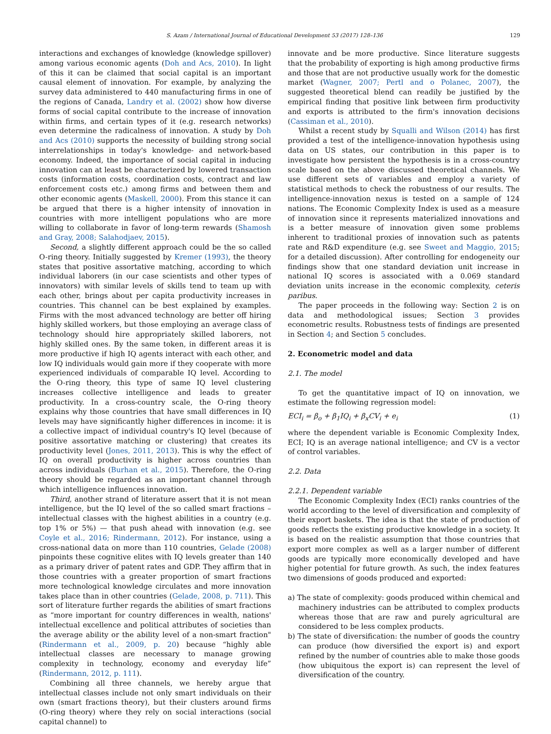S. Azam / International Journal of Educational Development 53 (2017) 128–136 129
interactions and exchanges of knowledge (knowledge spillover) among various economic agents (Doh and Acs, 2010). In light of this it can be claimed that social capital is an important causal element of innovation. For example, by analyzing the survey data administered to 440 manufacturing firms in one of the regions of Canada, Landry et al. (2002) show how diverse forms of social capital contribute to the increase of innovation within firms, and certain types of it (e.g. research networks) even determine the radicalness of innovation. A study by Doh and Acs (2010) supports the necessity of building strong social interrelationships in today's knowledge- and network-based economy. Indeed, the importance of social capital in inducing innovation can at least be characterized by lowered transaction costs (information costs, coordination costs, contract and law enforcement costs etc.) among firms and between them and other economic agents (Maskell, 2000). From this stance it can be argued that there is a higher intensity of innovation in countries with more intelligent populations who are more willing to collaborate in favor of long-term rewards (Shamosh and Gray, 2008; Salahodjaev, 2015).
Second, a slightly different approach could be the so called O-ring theory. Initially suggested by Kremer (1993), the theory states that positive assortative matching, according to which individual laborers (in our case scientists and other types of innovators) with similar levels of skills tend to team up with each other, brings about per capita productivity increases in countries. This channel can be best explained by examples. Firms with the most advanced technology are better off hiring highly skilled workers, but those employing an average class of technology should hire appropriately skilled laborers, not highly skilled ones. By the same token, in different areas it is more productive if high IQ agents interact with each other, and low IQ individuals would gain more if they cooperate with more experienced individuals of comparable IQ level. According to the O-ring theory, this type of same IQ level clustering increases collective intelligence and leads to greater productivity. In a cross-country scale, the O-ring theory explains why those countries that have small differences in IQ levels may have significantly higher differences in income: it is a collective impact of individual country's IQ level (because of positive assortative matching or clustering) that creates its productivity level (Jones, 2011, 2013). This is why the effect of IQ on overall productivity is higher across countries than across individuals (Burhan et al., 2015). Therefore, the O-ring theory should be regarded as an important channel through which intelligence influences innovation.
Third, another strand of literature assert that it is not mean intelligence, but the IQ level of the so called smart fractions – intellectual classes with the highest abilities in a country (e.g. top 1% or 5%) — that push ahead with innovation (e.g. see Coyle et al., 2016; Rindermann, 2012). For instance, using a cross-national data on more than 110 countries, Gelade (2008) pinpoints these cognitive elites with IQ levels greater than 140 as a primary driver of patent rates and GDP. They affirm that in those countries with a greater proportion of smart fractions more technological knowledge circulates and more innovation takes place than in other countries (Gelade, 2008, p. 711). This sort of literature further regards the abilities of smart fractions as “more important for country differences in wealth, nations' intellectual excellence and political attributes of societies than the average ability or the ability level of a non-smart fraction" (Rindermann et al., 2009, p. 20) because “highly able intellectual classes are necessary to manage growing complexity in technology, economy and everyday life” (Rindermann, 2012, p. 111).
Combining all three channels, we hereby argue that intellectual classes include not only smart individuals on their own (smart fractions theory), but their clusters around firms (O-ring theory) where they rely on social interactions (social capital channel) to
innovate and be more productive. Since literature suggests that the probability of exporting is high among productive firms and those that are not productive usually work for the domestic market (Wagner, 2007; Pertl and o Polanec, 2007), the suggested theoretical blend can readily be justified by the empirical finding that positive link between firm productivity and exports is attributed to the firm's innovation decisions (Cassiman et al., 2010).
Whilst a recent study by Squalli and Wilson (2014) has first provided a test of the intelligence-innovation hypothesis using data on US states, our contribution in this paper is to investigate how persistent the hypothesis is in a cross-country scale based on the above discussed theoretical channels. We use different sets of variables and employ a variety of statistical methods to check the robustness of our results. The intelligence-innovation nexus is tested on a sample of 124 nations. The Economic Complexity Index is used as a measure of innovation since it represents materialized innovations and is a better measure of innovation given some problems inherent to traditional proxies of innovation such as patents rate and R&D expenditure (e.g. see Sweet and Maggio, 2015; for a detailed discussion). After controlling for endogeneity our findings show that one standard deviation unit increase in national IQ scores is associated with a 0.069 standard deviation units increase in the economic complexity, ceteris paribus.
The paper proceeds in the following way: Section 2 is on data and methodological issues; Section 3 provides econometric results. Robustness tests of findings are presented in Section 4; and Section 5 concludes.
2. Econometric model and data
2.1. The model
To get the quantitative impact of IQ on innovation, we estimate the following regression model:
ECI<sub>i</sub> = β<sub>o</sub> + β<sub>1</sub>IQ<sub>i</sub> + β<sub>x</sub>CV<sub>i</sub> + e<sub>i</sub> (1)
where the dependent variable is Economic Complexity Index, ECI; IQ is an average national intelligence; and CV is a vector of control variables.
2.2. Data
2.2.1. Dependent variable
The Economic Complexity Index (ECI) ranks countries of the world according to the level of diversification and complexity of their export baskets. The idea is that the state of production of goods reflects the existing productive knowledge in a society. It is based on the realistic assumption that those countries that export more complex as well as a larger number of different goods are typically more economically developed and have higher potential for future growth. As such, the index features two dimensions of goods produced and exported:
a) The state of complexity: goods produced within chemical and machinery industries can be attributed to complex products whereas those that are raw and purely agricultural are considered to be less complex products.
b) The state of diversification: the number of goods the country can produce (how diversified the export is) and export refined by the number of countries able to make those goods (how ubiquitous the export is) can represent the level of diversification of the country.